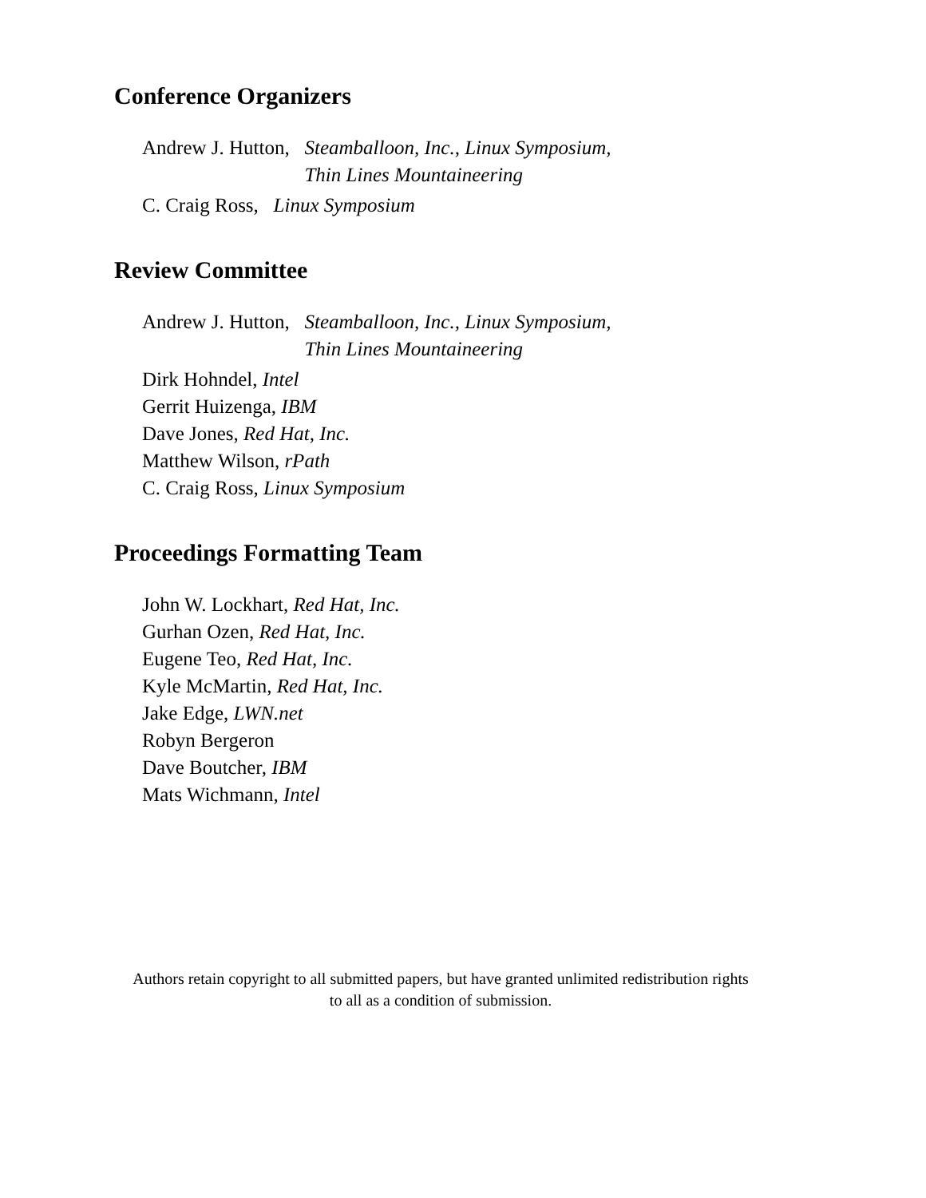Conference Organizers
Andrew J. Hutton, Steamballoon, Inc., Linux Symposium,
Thin Lines Mountaineering
C. Craig Ross, Linux Symposium
Review Committee
Andrew J. Hutton, Steamballoon, Inc., Linux Symposium,
Thin Lines Mountaineering
Dirk Hohndel, Intel
Gerrit Huizenga, IBM
Dave Jones, Red Hat, Inc.
Matthew Wilson, rPath
C. Craig Ross, Linux Symposium
Proceedings Formatting Team
John W. Lockhart, Red Hat, Inc.
Gurhan Ozen, Red Hat, Inc.
Eugene Teo, Red Hat, Inc.
Kyle McMartin, Red Hat, Inc.
Jake Edge, LWN.net
Robyn Bergeron
Dave Boutcher, IBM
Mats Wichmann, Intel
Authors retain copyright to all submitted papers, but have granted unlimited redistribution rights
to all as a condition of submission.